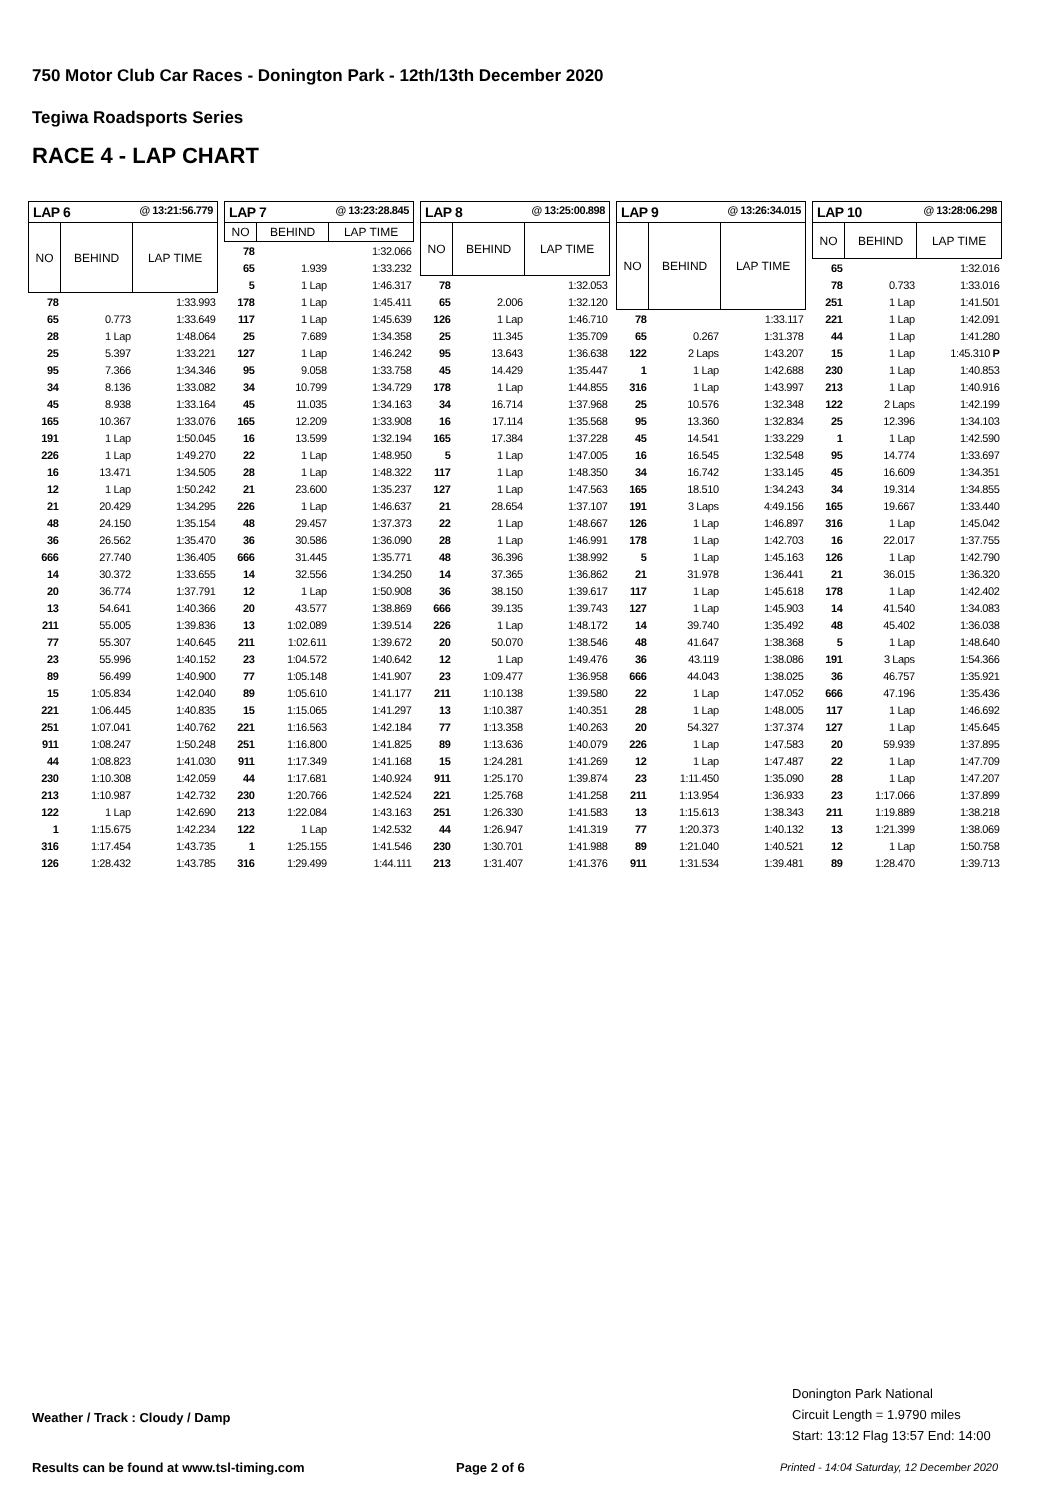750 Motor Club Car Races - Donington Park - 12th/13th December 2020
Tegiwa Roadsports Series
RACE 4 - LAP CHART
| LAP 6 @ 13:21:56.779 | | |
| NO | BEHIND | LAP TIME |
| 78 | | 1:33.993 |
| 65 | 0.773 | 1:33.649 |
| 28 | 1 Lap | 1:48.064 |
| 25 | 5.397 | 1:33.221 |
| 95 | 7.366 | 1:34.346 |
| 34 | 8.136 | 1:33.082 |
| 45 | 8.938 | 1:33.164 |
| 165 | 10.367 | 1:33.076 |
| 191 | 1 Lap | 1:50.045 |
| 226 | 1 Lap | 1:49.270 |
| 16 | 13.471 | 1:34.505 |
| 12 | 1 Lap | 1:50.242 |
| 21 | 20.429 | 1:34.295 |
| 48 | 24.150 | 1:35.154 |
| 36 | 26.562 | 1:35.470 |
| 666 | 27.740 | 1:36.405 |
| 14 | 30.372 | 1:33.655 |
| 20 | 36.774 | 1:37.791 |
| 13 | 54.641 | 1:40.366 |
| 211 | 55.005 | 1:39.836 |
| 77 | 55.307 | 1:40.645 |
| 23 | 55.996 | 1:40.152 |
| 89 | 56.499 | 1:40.900 |
| 15 | 1:05.834 | 1:42.040 |
| 221 | 1:06.445 | 1:40.835 |
| 251 | 1:07.041 | 1:40.762 |
| 911 | 1:08.247 | 1:50.248 |
| 44 | 1:08.823 | 1:41.030 |
| 230 | 1:10.308 | 1:42.059 |
| 213 | 1:10.987 | 1:42.732 |
| 122 | 1 Lap | 1:42.690 |
| 1 | 1:15.675 | 1:42.234 |
| 316 | 1:17.454 | 1:43.735 |
| 126 | 1:28.432 | 1:43.785 |
| LAP 7 @ 13:23:28.845 | | |
| NO | BEHIND | LAP TIME |
| 78 | | 1:32.066 |
| 65 | 1.939 | 1:33.232 |
| 5 | 1 Lap | 1:46.317 |
| 178 | 1 Lap | 1:45.411 |
| 117 | 1 Lap | 1:45.639 |
| 25 | 7.689 | 1:34.358 |
| 127 | 1 Lap | 1:46.242 |
| 95 | 9.058 | 1:33.758 |
| 34 | 10.799 | 1:34.729 |
| 45 | 11.035 | 1:34.163 |
| 165 | 12.209 | 1:33.908 |
| 16 | 13.599 | 1:32.194 |
| 22 | 1 Lap | 1:48.950 |
| 28 | 1 Lap | 1:48.322 |
| 21 | 23.600 | 1:35.237 |
| 226 | 1 Lap | 1:46.637 |
| 48 | 29.457 | 1:37.373 |
| 36 | 30.586 | 1:36.090 |
| 666 | 31.445 | 1:35.771 |
| 14 | 32.556 | 1:34.250 |
| 12 | 1 Lap | 1:50.908 |
| 20 | 43.577 | 1:38.869 |
| 13 | 1:02.089 | 1:39.514 |
| 211 | 1:02.611 | 1:39.672 |
| 23 | 1:04.572 | 1:40.642 |
| 77 | 1:05.148 | 1:41.907 |
| 89 | 1:05.610 | 1:41.177 |
| 15 | 1:15.065 | 1:41.297 |
| 221 | 1:16.563 | 1:42.184 |
| 251 | 1:16.800 | 1:41.825 |
| 911 | 1:17.349 | 1:41.168 |
| 44 | 1:17.681 | 1:40.924 |
| 230 | 1:20.766 | 1:42.524 |
| 213 | 1:22.084 | 1:43.163 |
| 122 | 1 Lap | 1:42.532 |
| 1 | 1:25.155 | 1:41.546 |
| 316 | 1:29.499 | 1:44.111 |
| LAP 8 @ 13:25:00.898 | | |
| NO | BEHIND | LAP TIME |
| 78 | | 1:32.053 |
| 65 | 2.006 | 1:32.120 |
| 126 | 1 Lap | 1:46.710 |
| 25 | 11.345 | 1:35.709 |
| 95 | 13.643 | 1:36.638 |
| 45 | 14.429 | 1:35.447 |
| 178 | 1 Lap | 1:44.855 |
| 34 | 16.714 | 1:37.968 |
| 16 | 17.114 | 1:35.568 |
| 165 | 17.384 | 1:37.228 |
| 5 | 1 Lap | 1:47.005 |
| 117 | 1 Lap | 1:48.350 |
| 127 | 1 Lap | 1:47.563 |
| 21 | 28.654 | 1:37.107 |
| 22 | 1 Lap | 1:48.667 |
| 28 | 1 Lap | 1:46.991 |
| 48 | 36.396 | 1:38.992 |
| 14 | 37.365 | 1:36.862 |
| 36 | 38.150 | 1:39.617 |
| 666 | 39.135 | 1:39.743 |
| 226 | 1 Lap | 1:48.172 |
| 20 | 50.070 | 1:38.546 |
| 12 | 1 Lap | 1:49.476 |
| 23 | 1:09.477 | 1:36.958 |
| 211 | 1:10.138 | 1:39.580 |
| 13 | 1:10.387 | 1:40.351 |
| 77 | 1:13.358 | 1:40.263 |
| 89 | 1:13.636 | 1:40.079 |
| 15 | 1:24.281 | 1:41.269 |
| 911 | 1:25.170 | 1:39.874 |
| 221 | 1:25.768 | 1:41.258 |
| 251 | 1:26.330 | 1:41.583 |
| 44 | 1:26.947 | 1:41.319 |
| 230 | 1:30.701 | 1:41.988 |
| 213 | 1:31.407 | 1:41.376 |
| LAP 9 @ 13:26:34.015 | | |
| NO | BEHIND | LAP TIME |
| 78 | | 1:33.117 |
| 65 | 0.267 | 1:31.378 |
| 122 | 2 Laps | 1:43.207 |
| 1 | 1 Lap | 1:42.688 |
| 316 | 1 Lap | 1:43.997 |
| 25 | 10.576 | 1:32.348 |
| 95 | 13.360 | 1:32.834 |
| 45 | 14.541 | 1:33.229 |
| 16 | 16.545 | 1:32.548 |
| 34 | 16.742 | 1:33.145 |
| 165 | 18.510 | 1:34.243 |
| 191 | 3 Laps | 4:49.156 |
| 126 | 1 Lap | 1:46.897 |
| 178 | 1 Lap | 1:42.703 |
| 5 | 1 Lap | 1:45.163 |
| 21 | 31.978 | 1:36.441 |
| 117 | 1 Lap | 1:45.618 |
| 127 | 1 Lap | 1:45.903 |
| 14 | 39.740 | 1:35.492 |
| 48 | 41.647 | 1:38.368 |
| 36 | 43.119 | 1:38.086 |
| 666 | 44.043 | 1:38.025 |
| 22 | 1 Lap | 1:47.052 |
| 28 | 1 Lap | 1:48.005 |
| 20 | 54.327 | 1:37.374 |
| 226 | 1 Lap | 1:47.583 |
| 12 | 1 Lap | 1:47.487 |
| 23 | 1:11.450 | 1:35.090 |
| 211 | 1:13.954 | 1:36.933 |
| 13 | 1:15.613 | 1:38.343 |
| 77 | 1:20.373 | 1:40.132 |
| 89 | 1:21.040 | 1:40.521 |
| 911 | 1:31.534 | 1:39.481 |
| LAP 10 @ 13:28:06.298 | | |
| NO | BEHIND | LAP TIME |
| 65 | | 1:32.016 |
| 78 | 0.733 | 1:33.016 |
| 251 | 1 Lap | 1:41.501 |
| 221 | 1 Lap | 1:42.091 |
| 44 | 1 Lap | 1:41.280 |
| 15 | 1 Lap | 1:45.310 P |
| 230 | 1 Lap | 1:40.853 |
| 213 | 1 Lap | 1:40.916 |
| 122 | 2 Laps | 1:42.199 |
| 25 | 12.396 | 1:34.103 |
| 1 | 1 Lap | 1:42.590 |
| 95 | 14.774 | 1:33.697 |
| 45 | 16.609 | 1:34.351 |
| 34 | 19.314 | 1:34.855 |
| 165 | 19.667 | 1:33.440 |
| 316 | 1 Lap | 1:45.042 |
| 16 | 22.017 | 1:37.755 |
| 126 | 1 Lap | 1:42.790 |
| 21 | 36.015 | 1:36.320 |
| 178 | 1 Lap | 1:42.402 |
| 14 | 41.540 | 1:34.083 |
| 48 | 45.402 | 1:36.038 |
| 5 | 1 Lap | 1:48.640 |
| 191 | 3 Laps | 1:54.366 |
| 36 | 46.757 | 1:35.921 |
| 666 | 47.196 | 1:35.436 |
| 117 | 1 Lap | 1:46.692 |
| 127 | 1 Lap | 1:45.645 |
| 20 | 59.939 | 1:37.895 |
| 22 | 1 Lap | 1:47.709 |
| 28 | 1 Lap | 1:47.207 |
| 23 | 1:17.066 | 1:37.899 |
| 211 | 1:19.889 | 1:38.218 |
| 13 | 1:21.399 | 1:38.069 |
| 12 | 1 Lap | 1:50.758 |
| 89 | 1:28.470 | 1:39.713 |
Weather / Track : Cloudy / Damp
Donington Park National
Circuit Length = 1.9790 miles
Start: 13:12 Flag 13:57 End: 14:00
Results can be found at www.tsl-timing.com
Page 2 of 6
Printed - 14:04 Saturday, 12 December 2020